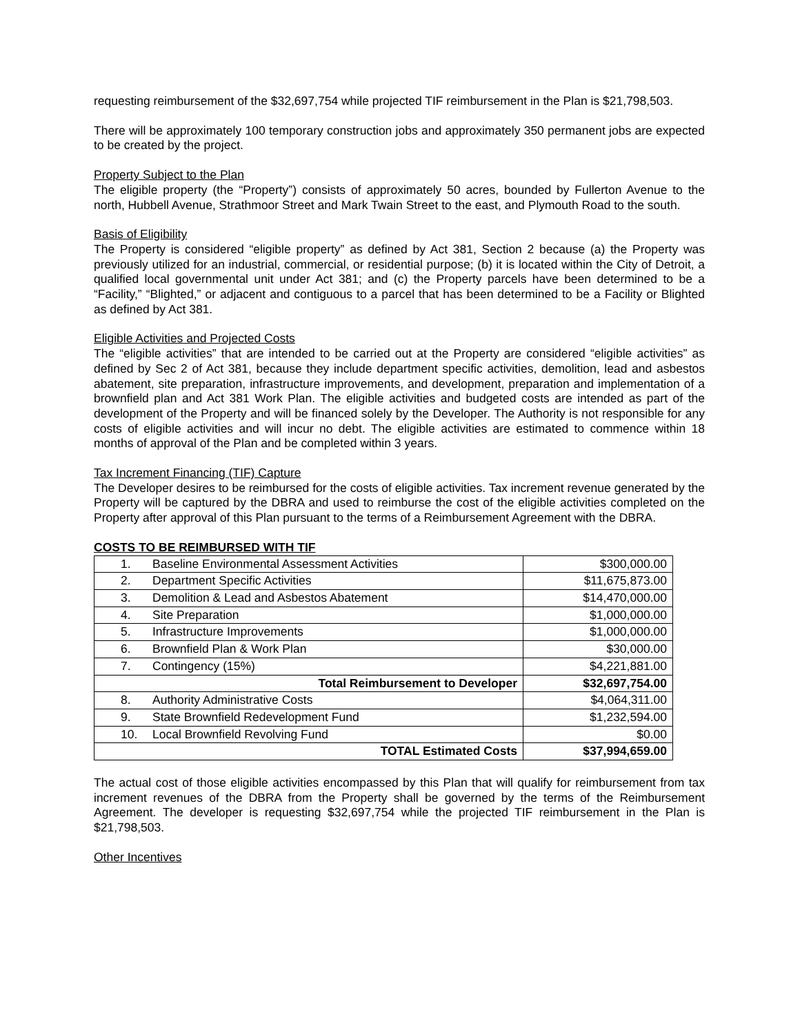requesting reimbursement of the $32,697,754 while projected TIF reimbursement in the Plan is $21,798,503.
There will be approximately 100 temporary construction jobs and approximately 350 permanent jobs are expected to be created by the project.
Property Subject to the Plan
The eligible property (the “Property”) consists of approximately 50 acres, bounded by Fullerton Avenue to the north, Hubbell Avenue, Strathmoor Street and Mark Twain Street to the east, and Plymouth Road to the south.
Basis of Eligibility
The Property is considered “eligible property” as defined by Act 381, Section 2 because (a) the Property was previously utilized for an industrial, commercial, or residential purpose; (b) it is located within the City of Detroit, a qualified local governmental unit under Act 381; and (c) the Property parcels have been determined to be a “Facility,” “Blighted,” or adjacent and contiguous to a parcel that has been determined to be a Facility or Blighted as defined by Act 381.
Eligible Activities and Projected Costs
The “eligible activities” that are intended to be carried out at the Property are considered “eligible activities” as defined by Sec 2 of Act 381, because they include department specific activities, demolition, lead and asbestos abatement, site preparation, infrastructure improvements, and development, preparation and implementation of a brownfield plan and Act 381 Work Plan. The eligible activities and budgeted costs are intended as part of the development of the Property and will be financed solely by the Developer. The Authority is not responsible for any costs of eligible activities and will incur no debt. The eligible activities are estimated to commence within 18 months of approval of the Plan and be completed within 3 years.
Tax Increment Financing (TIF) Capture
The Developer desires to be reimbursed for the costs of eligible activities. Tax increment revenue generated by the Property will be captured by the DBRA and used to reimburse the cost of the eligible activities completed on the Property after approval of this Plan pursuant to the terms of a Reimbursement Agreement with the DBRA.
COSTS TO BE REIMBURSED WITH TIF
| 1. | Baseline Environmental Assessment Activities | $300,000.00 |
| 2. | Department Specific Activities | $11,675,873.00 |
| 3. | Demolition & Lead and Asbestos Abatement | $14,470,000.00 |
| 4. | Site Preparation | $1,000,000.00 |
| 5. | Infrastructure Improvements | $1,000,000.00 |
| 6. | Brownfield Plan & Work Plan | $30,000.00 |
| 7. | Contingency (15%) | $4,221,881.00 |
| Total Reimbursement to Developer | | $32,697,754.00 |
| 8. | Authority Administrative Costs | $4,064,311.00 |
| 9. | State Brownfield Redevelopment Fund | $1,232,594.00 |
| 10. | Local Brownfield Revolving Fund | $0.00 |
| TOTAL Estimated Costs | | $37,994,659.00 |
The actual cost of those eligible activities encompassed by this Plan that will qualify for reimbursement from tax increment revenues of the DBRA from the Property shall be governed by the terms of the Reimbursement Agreement. The developer is requesting $32,697,754 while the projected TIF reimbursement in the Plan is $21,798,503.
Other Incentives